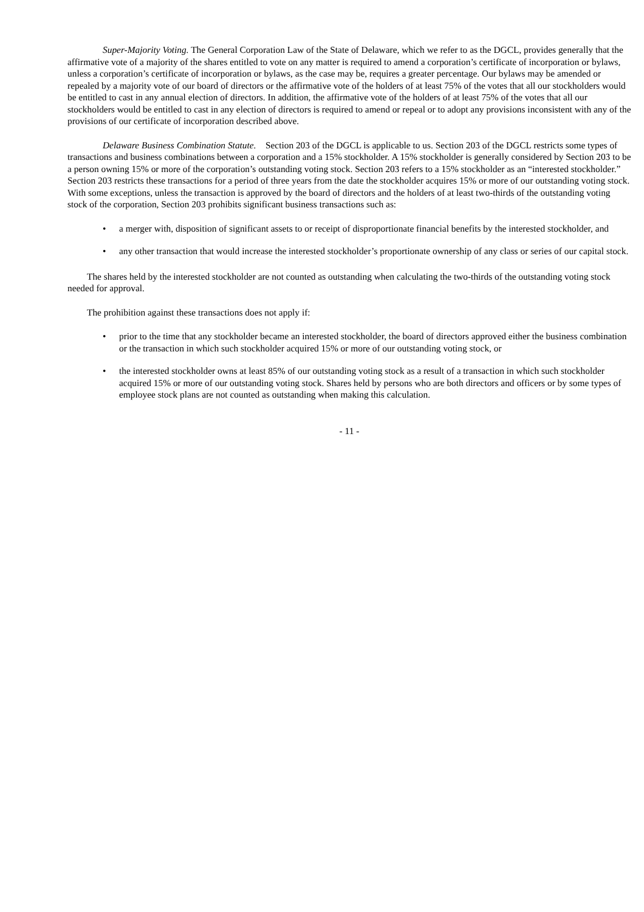Super-Majority Voting. The General Corporation Law of the State of Delaware, which we refer to as the DGCL, provides generally that the affirmative vote of a majority of the shares entitled to vote on any matter is required to amend a corporation’s certificate of incorporation or bylaws, unless a corporation’s certificate of incorporation or bylaws, as the case may be, requires a greater percentage. Our bylaws may be amended or repealed by a majority vote of our board of directors or the affirmative vote of the holders of at least 75% of the votes that all our stockholders would be entitled to cast in any annual election of directors. In addition, the affirmative vote of the holders of at least 75% of the votes that all our stockholders would be entitled to cast in any election of directors is required to amend or repeal or to adopt any provisions inconsistent with any of the provisions of our certificate of incorporation described above.
Delaware Business Combination Statute. Section 203 of the DGCL is applicable to us. Section 203 of the DGCL restricts some types of transactions and business combinations between a corporation and a 15% stockholder. A 15% stockholder is generally considered by Section 203 to be a person owning 15% or more of the corporation’s outstanding voting stock. Section 203 refers to a 15% stockholder as an “interested stockholder.” Section 203 restricts these transactions for a period of three years from the date the stockholder acquires 15% or more of our outstanding voting stock. With some exceptions, unless the transaction is approved by the board of directors and the holders of at least two-thirds of the outstanding voting stock of the corporation, Section 203 prohibits significant business transactions such as:
• a merger with, disposition of significant assets to or receipt of disproportionate financial benefits by the interested stockholder, and
• any other transaction that would increase the interested stockholder’s proportionate ownership of any class or series of our capital stock.
The shares held by the interested stockholder are not counted as outstanding when calculating the two-thirds of the outstanding voting stock needed for approval.
The prohibition against these transactions does not apply if:
• prior to the time that any stockholder became an interested stockholder, the board of directors approved either the business combination or the transaction in which such stockholder acquired 15% or more of our outstanding voting stock, or
• the interested stockholder owns at least 85% of our outstanding voting stock as a result of a transaction in which such stockholder acquired 15% or more of our outstanding voting stock. Shares held by persons who are both directors and officers or by some types of employee stock plans are not counted as outstanding when making this calculation.
- 11 -